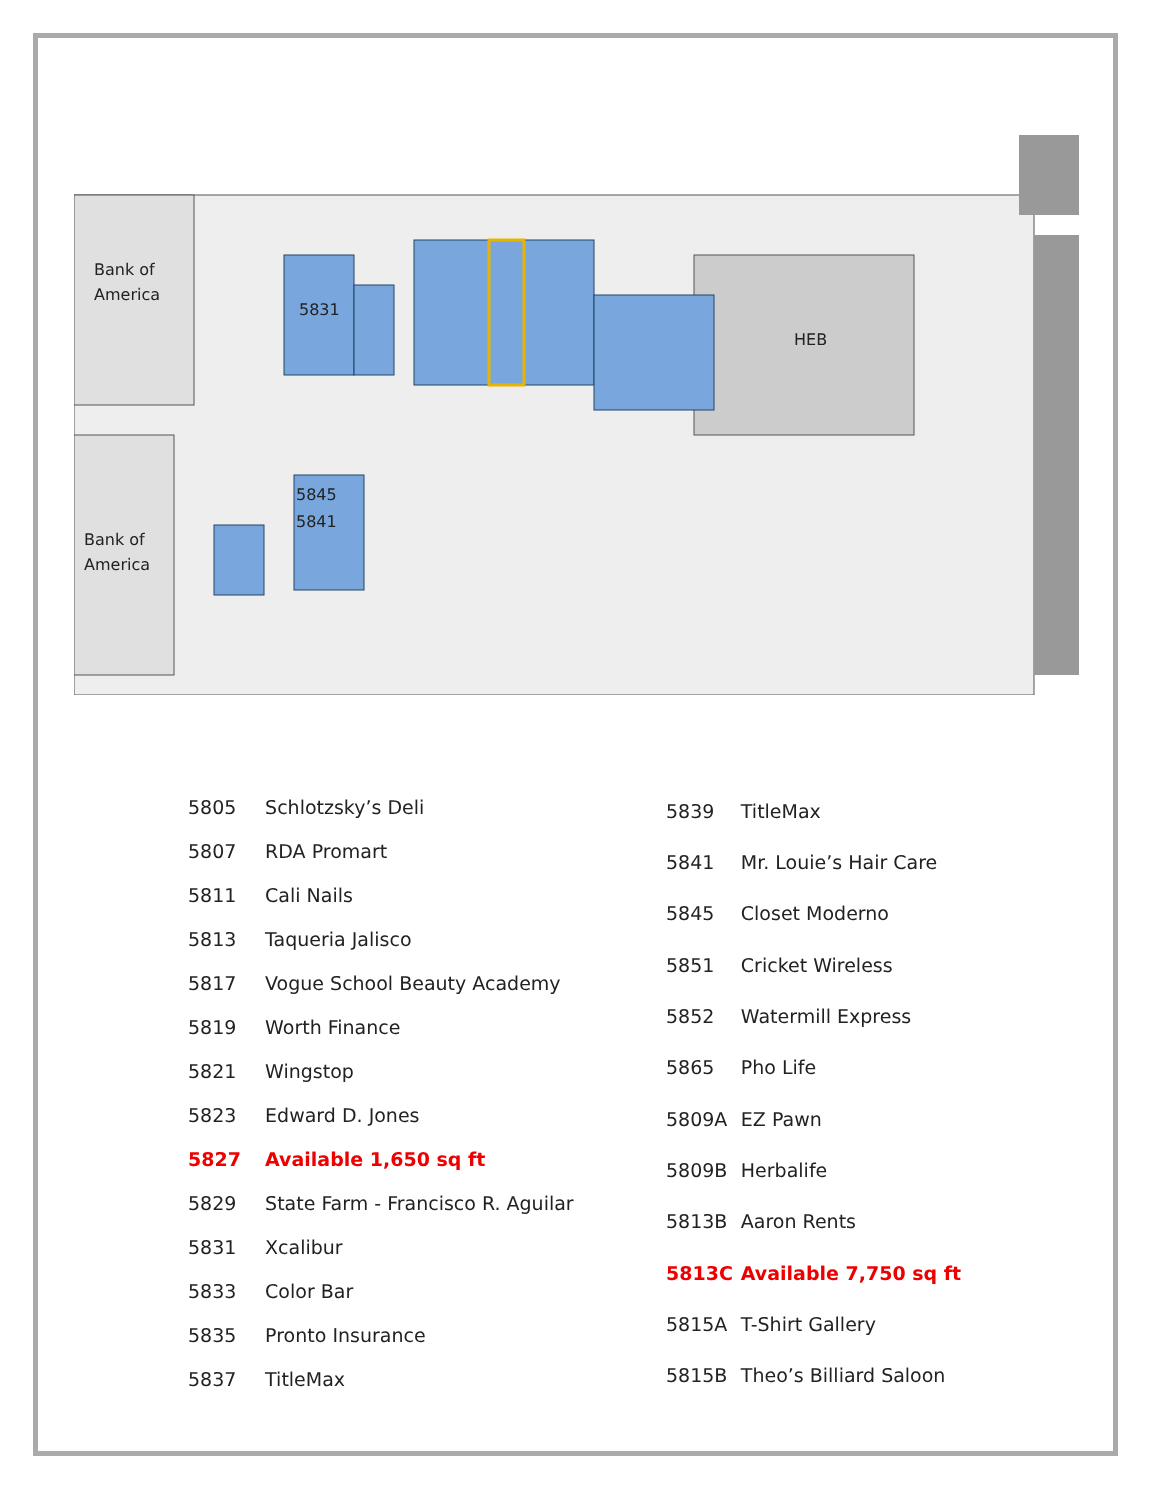Bank of
America
Bank of
America
5831
5845
5841
HEB
| 5805 | Schlotzsky’s Deli |
| 5807 | RDA Promart |
| 5811 | Cali Nails |
| 5813 | Taqueria Jalisco |
| 5817 | Vogue School Beauty Academy |
| 5819 | Worth Finance |
| 5821 | Wingstop |
| 5823 | Edward D. Jones |
| 5827 | Available 1,650 sq ft |
| 5829 | State Farm - Francisco R. Aguilar |
| 5831 | Xcalibur |
| 5833 | Color Bar |
| 5835 | Pronto Insurance |
| 5837 | TitleMax |
| 5839 | TitleMax |
| 5841 | Mr. Louie’s Hair Care |
| 5845 | Closet Moderno |
| 5851 | Cricket Wireless |
| 5852 | Watermill Express |
| 5865 | Pho Life |
| 5809A | EZ Pawn |
| 5809B | Herbalife |
| 5813B | Aaron Rents |
| 5813C | Available 7,750 sq ft |
| 5815A | T-Shirt Gallery |
| 5815B | Theo’s Billiard Saloon |